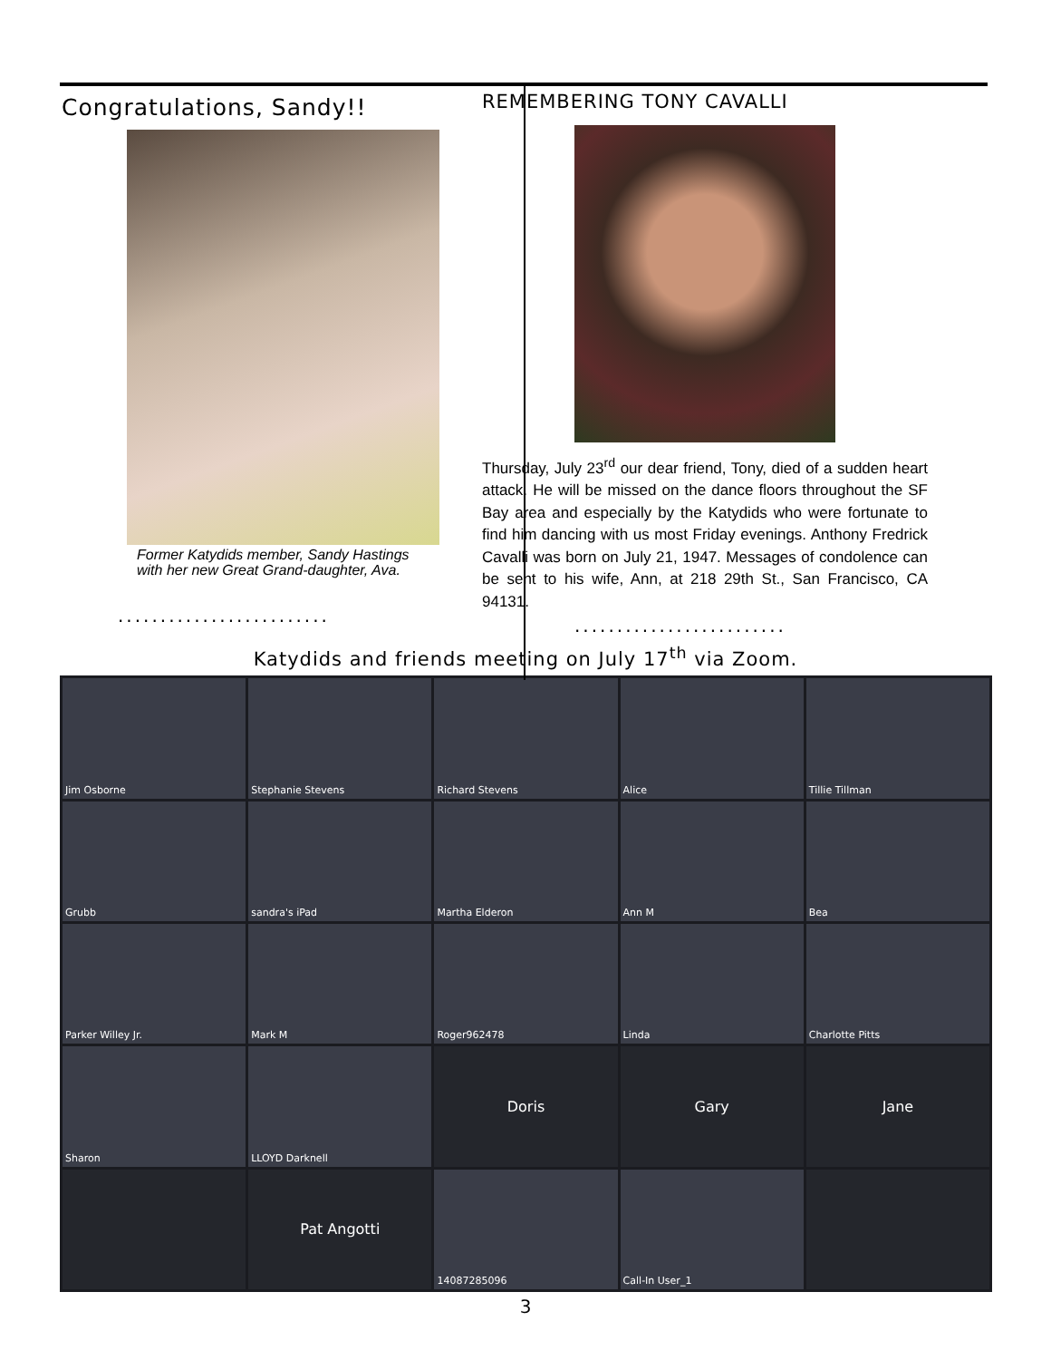Congratulations, Sandy!!
Former Katydids member, Sandy Hastings
with her new Great Grand-daughter, Ava.
.........................
REMEMBERING TONY CAVALLI
Thursday, July 23<sup>rd</sup> our dear friend, Tony, died of a sudden heart attack. He will be missed on the dance floors throughout the SF Bay area and especially by the Katydids who were fortunate to find him dancing with us most Friday evenings. Anthony Fredrick Cavalli was born on July 21, 1947. Messages of condolence can be sent to his wife, Ann, at 218 29th St., San Francisco, CA 94131.
.........................
Katydids and friends meeting on July 17<sup>th</sup> via Zoom.
Jim Osborne
Stephanie Stevens
Richard Stevens
Alice
Tillie Tillman
Grubb
sandra's iPad
Martha Elderon
Ann M
Bea
Parker Willey Jr.
Mark M
Roger962478
Linda
Charlotte Pitts
Sharon
LLOYD Darknell
Doris
Gary
Jane
Pat Angotti
14087285096
Call-In User_1
3